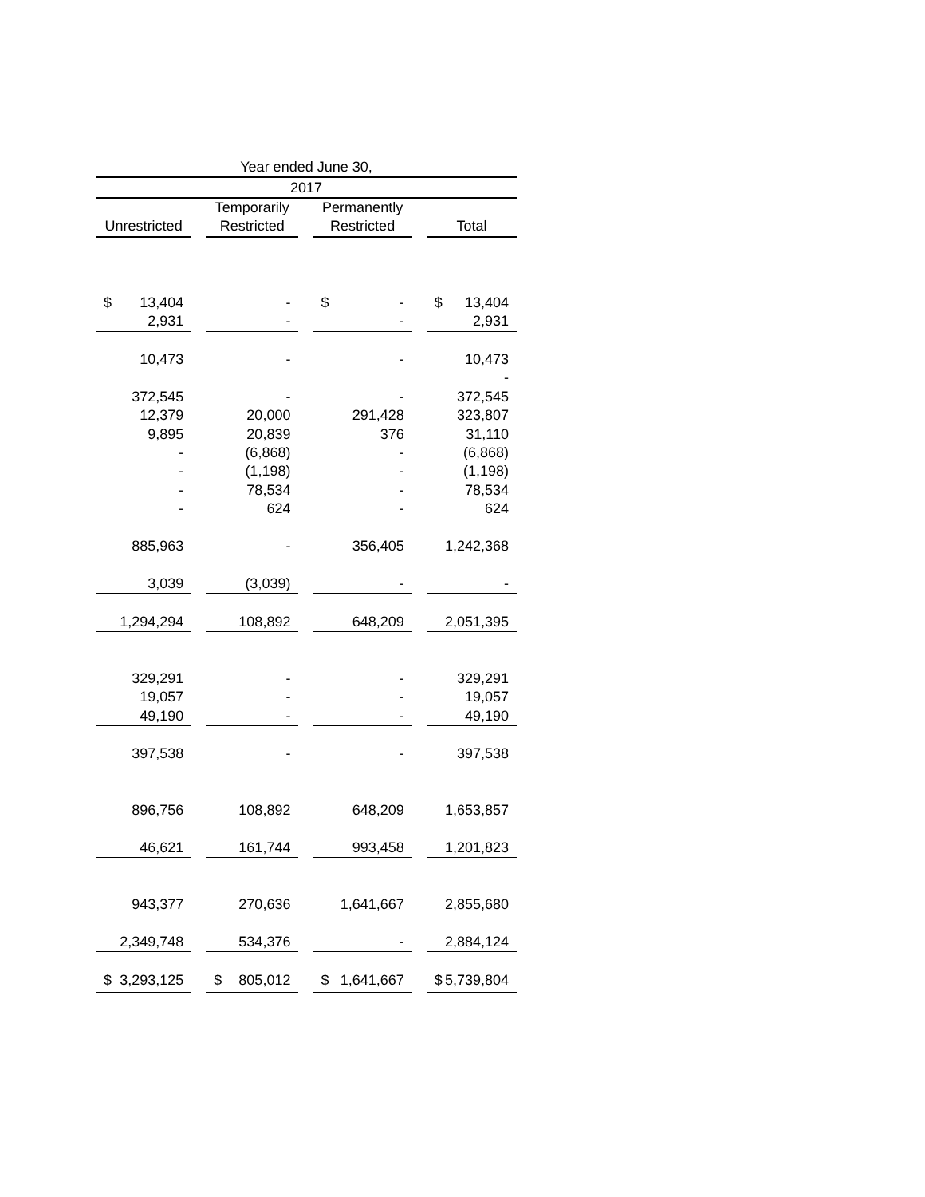| Year ended June 30, | | | | | | |
| --- | --- | --- | --- | --- | --- | --- |
| 2017 | | | | | | |
| | | Temporarily | | Permanently | | |
| Unrestricted | | Restricted | | Restricted | | Total |
| $ 13,404 | | - | | $ - | | $ 13,404 |
| 2,931 | | - | | - | | 2,931 |
| 10,473 | | - | | - | | 10,473 |
| | | | | | | - |
| 372,545 | | - | | - | | 372,545 |
| 12,379 | | 20,000 | | 291,428 | | 323,807 |
| 9,895 | | 20,839 | | 376 | | 31,110 |
| - | | (6,868) | | - | | (6,868) |
| - | | (1,198) | | - | | (1,198) |
| - | | 78,534 | | - | | 78,534 |
| - | | 624 | | - | | 624 |
| 885,963 | | - | | 356,405 | | 1,242,368 |
| 3,039 | | (3,039) | | - | | - |
| 1,294,294 | | 108,892 | | 648,209 | | 2,051,395 |
| 329,291 | | - | | - | | 329,291 |
| 19,057 | | - | | - | | 19,057 |
| 49,190 | | - | | - | | 49,190 |
| 397,538 | | - | | - | | 397,538 |
| 896,756 | | 108,892 | | 648,209 | | 1,653,857 |
| 46,621 | | 161,744 | | 993,458 | | 1,201,823 |
| 943,377 | | 270,636 | | 1,641,667 | | 2,855,680 |
| 2,349,748 | | 534,376 | | - | | 2,884,124 |
| $ 3,293,125 | | $ 805,012 | | $ 1,641,667 | | $ 5,739,804 |